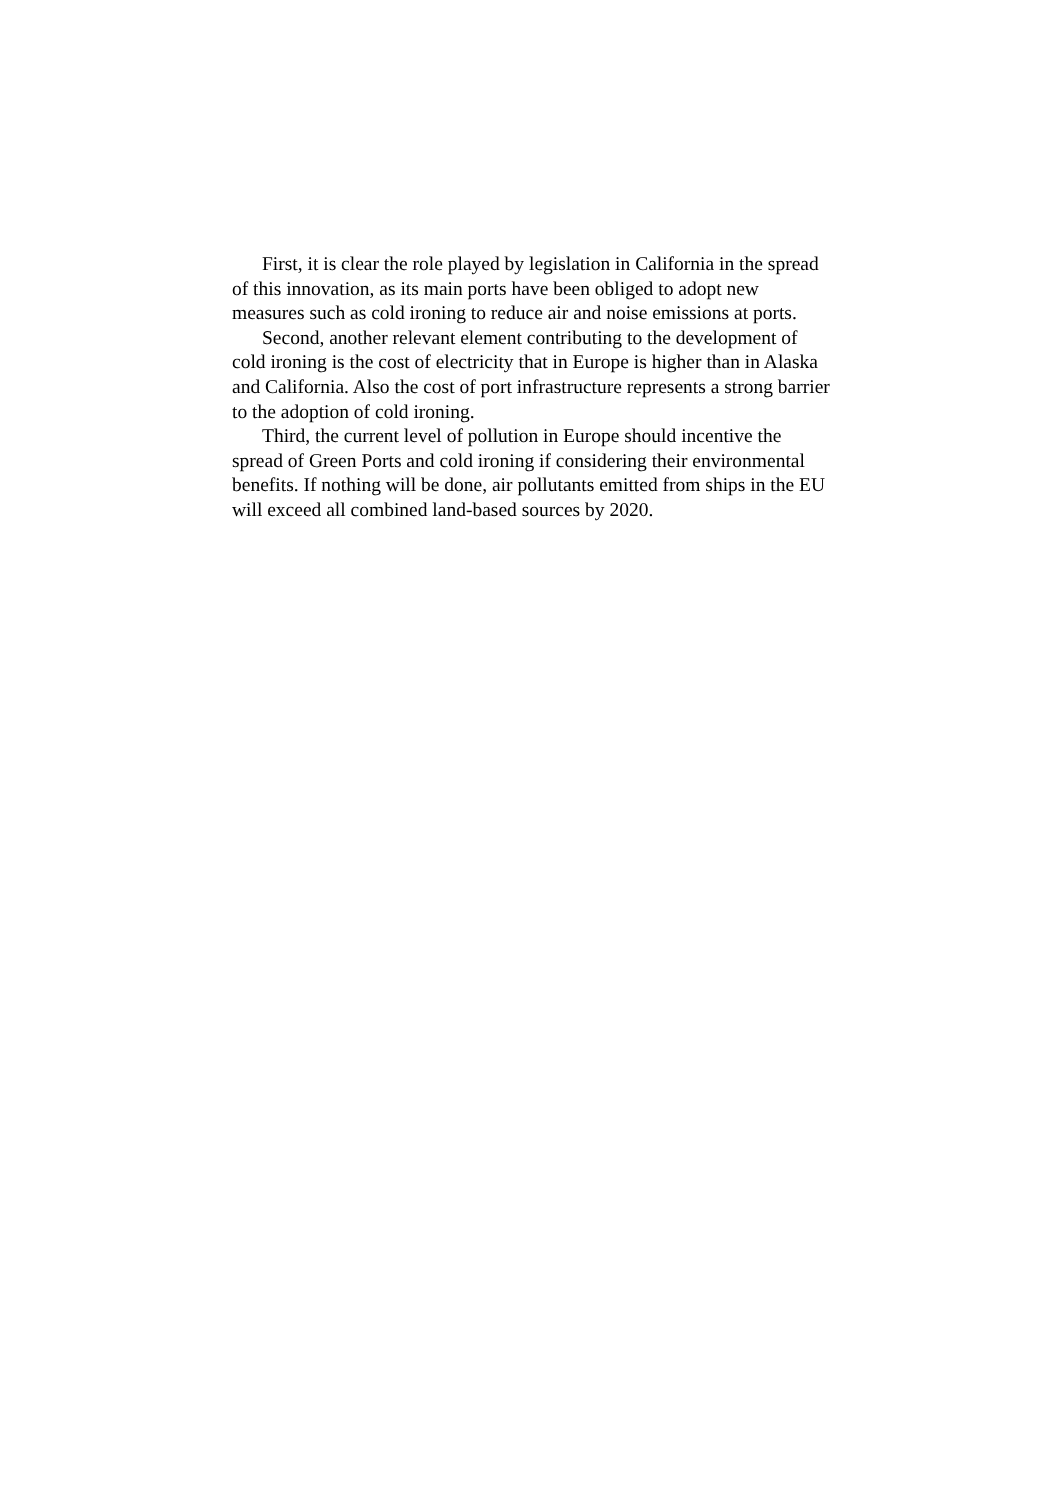First, it is clear the role played by legislation in California in the spread of this innovation, as its main ports have been obliged to adopt new measures such as cold ironing to reduce air and noise emissions at ports.
Second, another relevant element contributing to the development of cold ironing is the cost of electricity that in Europe is higher than in Alaska and California. Also the cost of port infrastructure represents a strong barrier to the adoption of cold ironing.
Third, the current level of pollution in Europe should incentive the spread of Green Ports and cold ironing if considering their environmental benefits. If nothing will be done, air pollutants emitted from ships in the EU will exceed all combined land-based sources by 2020.